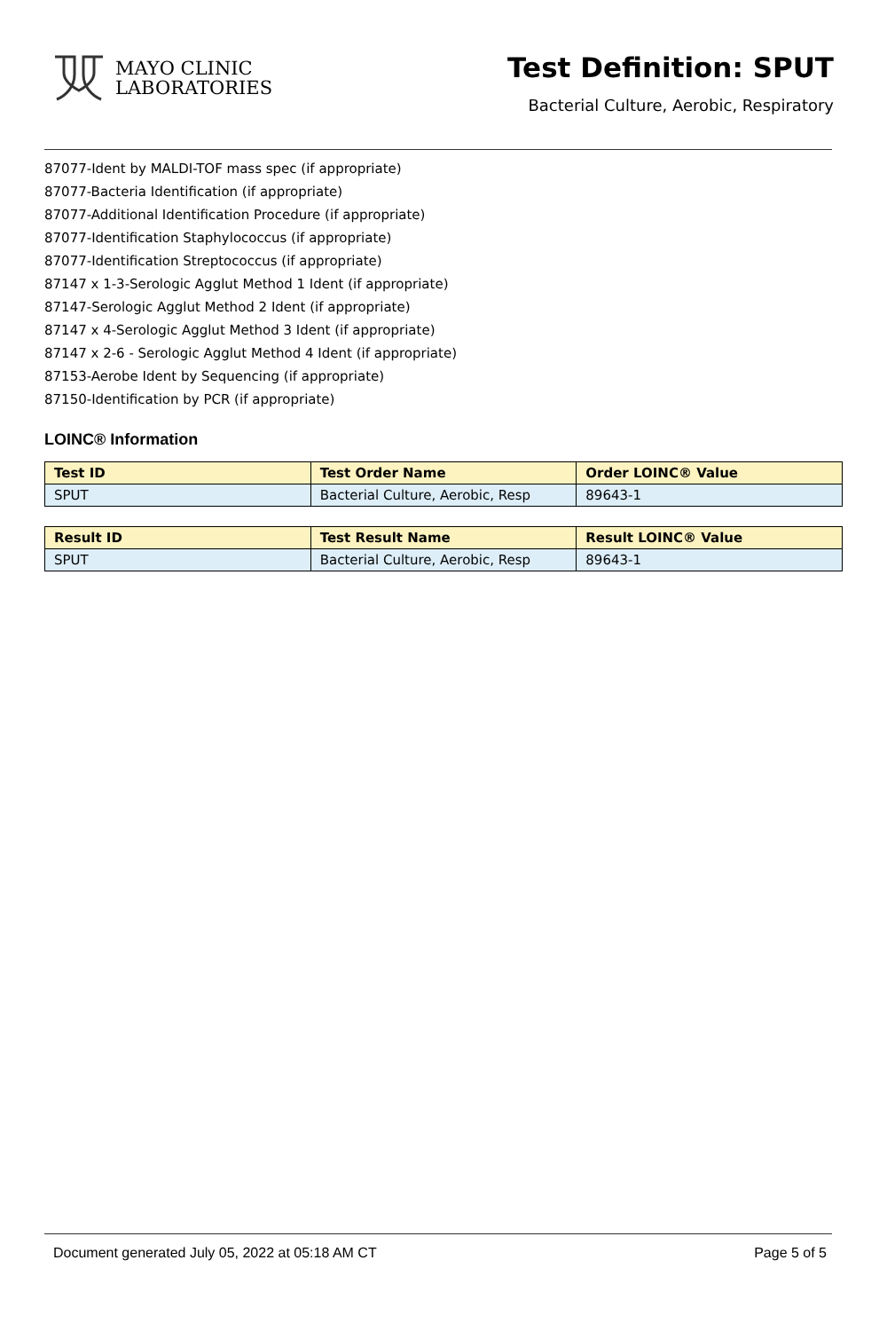MAYO CLINIC
LABORATORIES
Test Definition: SPUT
Bacterial Culture, Aerobic, Respiratory
87077-Ident by MALDI-TOF mass spec (if appropriate)
87077-Bacteria Identification (if appropriate)
87077-Additional Identification Procedure (if appropriate)
87077-Identification Staphylococcus (if appropriate)
87077-Identification Streptococcus (if appropriate)
87147 x 1-3-Serologic Agglut Method 1 Ident (if appropriate)
87147-Serologic Agglut Method 2 Ident (if appropriate)
87147 x 4-Serologic Agglut Method 3 Ident (if appropriate)
87147 x 2-6 - Serologic Agglut Method 4 Ident (if appropriate)
87153-Aerobe Ident by Sequencing (if appropriate)
87150-Identification by PCR (if appropriate)
LOINC® Information
| Test ID | Test Order Name | Order LOINC® Value |
| --- | --- | --- |
| SPUT | Bacterial Culture, Aerobic, Resp | 89643-1 |
| Result ID | Test Result Name | Result LOINC® Value |
| --- | --- | --- |
| SPUT | Bacterial Culture, Aerobic, Resp | 89643-1 |
Document generated July 05, 2022 at 05:18 AM CT Page 5 of 5